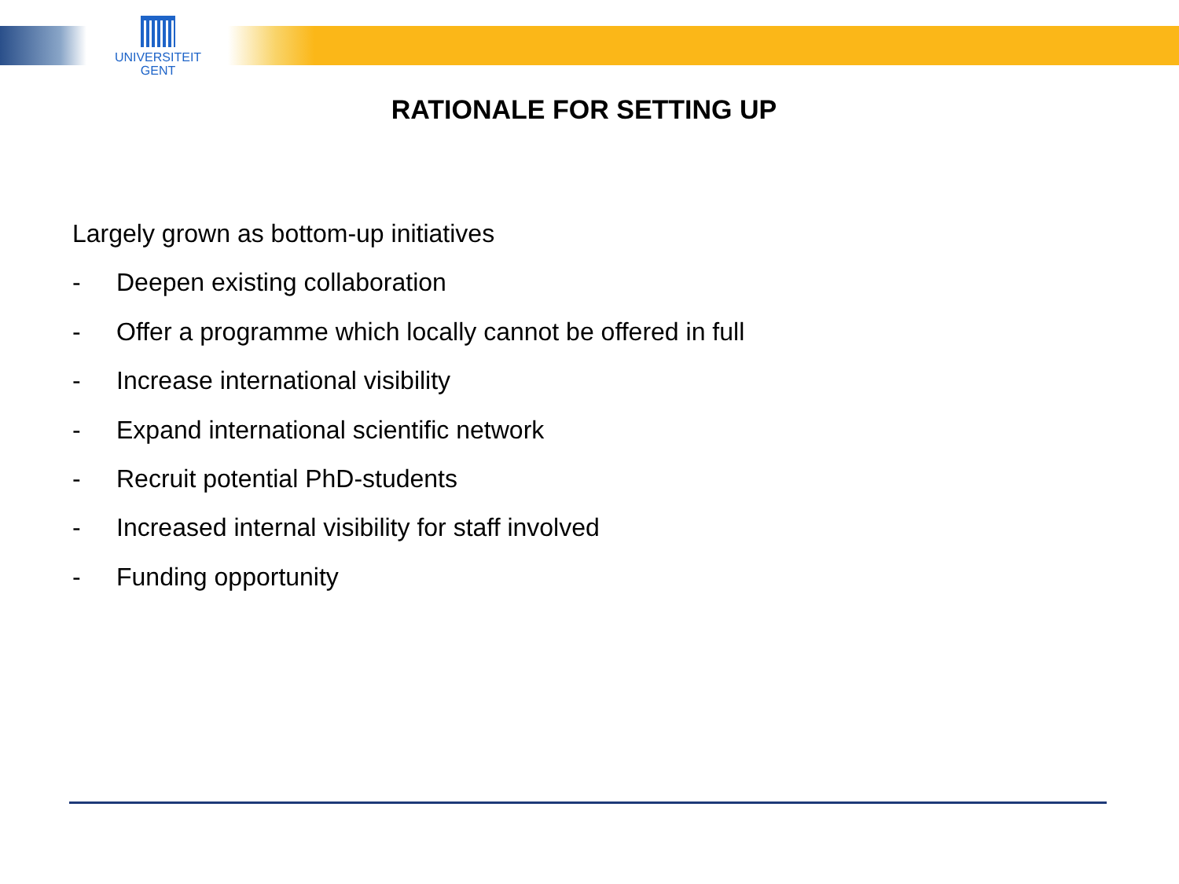UNIVERSITEIT
GENT
RATIONALE FOR SETTING UP
Largely grown as bottom-up initiatives
- Deepen existing collaboration
- Offer a programme which locally cannot be offered in full
- Increase international visibility
- Expand international scientific network
- Recruit potential PhD-students
- Increased internal visibility for staff involved
- Funding opportunity